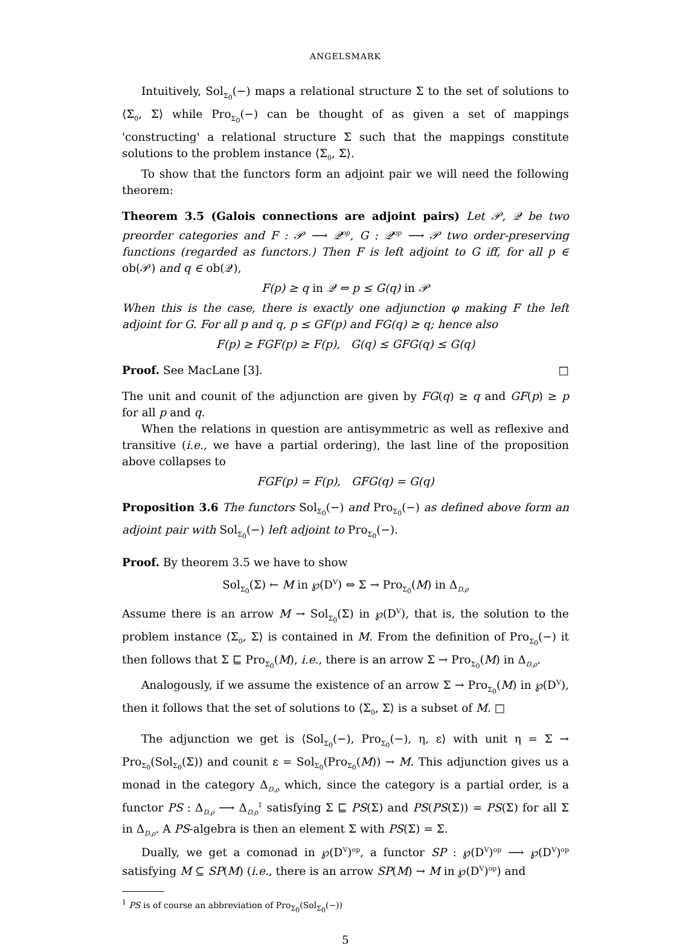ANGELSMARK
Intuitively, Sol<sub>Σ<sub>0</sub></sub>(−) maps a relational structure Σ to the set of solutions to ⟨Σ<sub>0</sub>, Σ⟩ while Pro<sub>Σ<sub>0</sub></sub>(−) can be thought of as given a set of mappings 'constructing' a relational structure Σ such that the mappings constitute solutions to the problem instance ⟨Σ<sub>0</sub>, Σ⟩.
To show that the functors form an adjoint pair we will need the following theorem:
Theorem 3.5 (Galois connections are adjoint pairs) Let 𝒫, 𝒬 be two preorder categories and F : 𝒫 ⟶ 𝒬<sup>op</sup>, G : 𝒬<sup>op</sup> ⟶ 𝒫 two order-preserving functions (regarded as functors.) Then F is left adjoint to G iff, for all p ∈ ob(𝒫) and q ∈ ob(𝒬),
F(p) ≥ q in 𝒬 ⇔ p ≤ G(q) in 𝒫
When this is the case, there is exactly one adjunction φ making F the left adjoint for G. For all p and q, p ≤ GF(p) and FG(q) ≥ q; hence also
F(p) ≥ FGF(p) ≥ F(p), G(q) ≤ GFG(q) ≤ G(q)
Proof. See MacLane [3]. □
The unit and counit of the adjunction are given by FG(q) ≥ q and GF(p) ≥ p for all p and q.
When the relations in question are antisymmetric as well as reflexive and transitive (i.e., we have a partial ordering), the last line of the proposition above collapses to
FGF(p) = F(p), GFG(q) = G(q)
Proposition 3.6 The functors Sol<sub>Σ<sub>0</sub></sub>(−) and Pro<sub>Σ<sub>0</sub></sub>(−) as defined above form an adjoint pair with Sol<sub>Σ<sub>0</sub></sub>(−) left adjoint to Pro<sub>Σ<sub>0</sub></sub>(−).
Proof. By theorem 3.5 we have to show
Sol<sub>Σ<sub>0</sub></sub>(Σ) ← M in ℘(D<sup>V</sup>) ⇔ Σ → Pro<sub>Σ<sub>0</sub></sub>(M) in Δ<sub>D,ρ</sub>
Assume there is an arrow M → Sol<sub>Σ<sub>0</sub></sub>(Σ) in ℘(D<sup>V</sup>), that is, the solution to the problem instance ⟨Σ<sub>0</sub>, Σ⟩ is contained in M. From the definition of Pro<sub>Σ<sub>0</sub></sub>(−) it then follows that Σ ⊑ Pro<sub>Σ<sub>0</sub></sub>(M), i.e., there is an arrow Σ → Pro<sub>Σ<sub>0</sub></sub>(M) in Δ<sub>D,ρ</sub>.
Analogously, if we assume the existence of an arrow Σ → Pro<sub>Σ<sub>0</sub></sub>(M) in ℘(D<sup>V</sup>), then it follows that the set of solutions to ⟨Σ<sub>0</sub>, Σ⟩ is a subset of M. □
The adjunction we get is ⟨Sol<sub>Σ<sub>0</sub></sub>(−), Pro<sub>Σ<sub>0</sub></sub>(−), η, ε⟩ with unit η = Σ → Pro<sub>Σ<sub>0</sub></sub>(Sol<sub>Σ<sub>0</sub></sub>(Σ)) and counit ε = Sol<sub>Σ<sub>0</sub></sub>(Pro<sub>Σ<sub>0</sub></sub>(M)) → M. This adjunction gives us a monad in the category Δ<sub>D,ρ</sub> which, since the category is a partial order, is a functor PS : Δ<sub>D,ρ</sub> ⟶ Δ<sub>D,ρ</sub><sup>1</sup> satisfying Σ ⊑ PS(Σ) and PS(PS(Σ)) = PS(Σ) for all Σ in Δ<sub>D,ρ</sub>. A PS-algebra is then an element Σ with PS(Σ) = Σ.
Dually, we get a comonad in ℘(D<sup>V</sup>)<sup>op</sup>, a functor SP : ℘(D<sup>V</sup>)<sup>op</sup> ⟶ ℘(D<sup>V</sup>)<sup>op</sup> satisfying M ⊆ SP(M) (i.e., there is an arrow SP(M) → M in ℘(D<sup>V</sup>)<sup>op</sup>) and
<sup>1</sup> PS is of course an abbreviation of Pro<sub>Σ<sub>0</sub></sub>(Sol<sub>Σ<sub>0</sub></sub>(−))
5